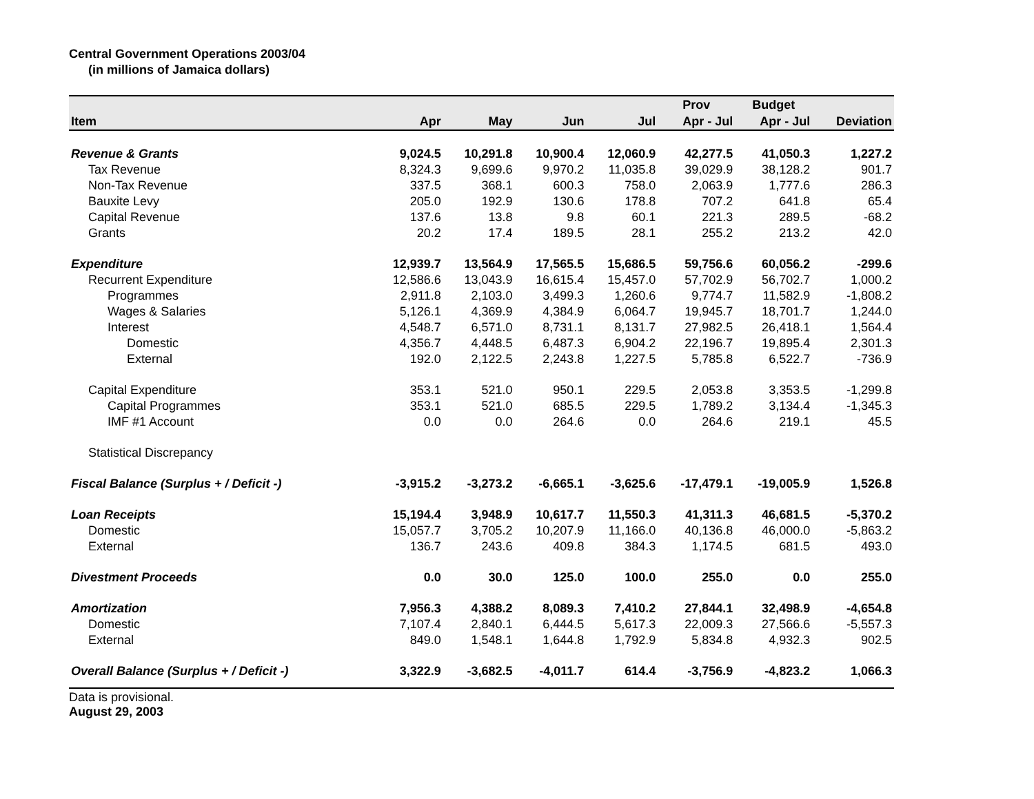Central Government Operations 2003/04
(in millions of Jamaica dollars)
| | | | | | Prov | Budget | |
| --- | --- | --- | --- | --- | --- | --- | --- |
| Item | Apr | May | Jun | Jul | Apr - Jul | Apr - Jul | Deviation |
| Revenue & Grants | 9,024.5 | 10,291.8 | 10,900.4 | 12,060.9 | 42,277.5 | 41,050.3 | 1,227.2 |
| Tax Revenue | 8,324.3 | 9,699.6 | 9,970.2 | 11,035.8 | 39,029.9 | 38,128.2 | 901.7 |
| Non-Tax Revenue | 337.5 | 368.1 | 600.3 | 758.0 | 2,063.9 | 1,777.6 | 286.3 |
| Bauxite Levy | 205.0 | 192.9 | 130.6 | 178.8 | 707.2 | 641.8 | 65.4 |
| Capital Revenue | 137.6 | 13.8 | 9.8 | 60.1 | 221.3 | 289.5 | -68.2 |
| Grants | 20.2 | 17.4 | 189.5 | 28.1 | 255.2 | 213.2 | 42.0 |
| Expenditure | 12,939.7 | 13,564.9 | 17,565.5 | 15,686.5 | 59,756.6 | 60,056.2 | -299.6 |
| Recurrent Expenditure | 12,586.6 | 13,043.9 | 16,615.4 | 15,457.0 | 57,702.9 | 56,702.7 | 1,000.2 |
| Programmes | 2,911.8 | 2,103.0 | 3,499.3 | 1,260.6 | 9,774.7 | 11,582.9 | -1,808.2 |
| Wages & Salaries | 5,126.1 | 4,369.9 | 4,384.9 | 6,064.7 | 19,945.7 | 18,701.7 | 1,244.0 |
| Interest | 4,548.7 | 6,571.0 | 8,731.1 | 8,131.7 | 27,982.5 | 26,418.1 | 1,564.4 |
| Domestic | 4,356.7 | 4,448.5 | 6,487.3 | 6,904.2 | 22,196.7 | 19,895.4 | 2,301.3 |
| External | 192.0 | 2,122.5 | 2,243.8 | 1,227.5 | 5,785.8 | 6,522.7 | -736.9 |
| Capital Expenditure | 353.1 | 521.0 | 950.1 | 229.5 | 2,053.8 | 3,353.5 | -1,299.8 |
| Capital Programmes | 353.1 | 521.0 | 685.5 | 229.5 | 1,789.2 | 3,134.4 | -1,345.3 |
| IMF #1 Account | 0.0 | 0.0 | 264.6 | 0.0 | 264.6 | 219.1 | 45.5 |
| Statistical Discrepancy | | | | | | | |
| Fiscal Balance (Surplus + / Deficit -) | -3,915.2 | -3,273.2 | -6,665.1 | -3,625.6 | -17,479.1 | -19,005.9 | 1,526.8 |
| Loan Receipts | 15,194.4 | 3,948.9 | 10,617.7 | 11,550.3 | 41,311.3 | 46,681.5 | -5,370.2 |
| Domestic | 15,057.7 | 3,705.2 | 10,207.9 | 11,166.0 | 40,136.8 | 46,000.0 | -5,863.2 |
| External | 136.7 | 243.6 | 409.8 | 384.3 | 1,174.5 | 681.5 | 493.0 |
| Divestment Proceeds | 0.0 | 30.0 | 125.0 | 100.0 | 255.0 | 0.0 | 255.0 |
| Amortization | 7,956.3 | 4,388.2 | 8,089.3 | 7,410.2 | 27,844.1 | 32,498.9 | -4,654.8 |
| Domestic | 7,107.4 | 2,840.1 | 6,444.5 | 5,617.3 | 22,009.3 | 27,566.6 | -5,557.3 |
| External | 849.0 | 1,548.1 | 1,644.8 | 1,792.9 | 5,834.8 | 4,932.3 | 902.5 |
| Overall Balance (Surplus + / Deficit -) | 3,322.9 | -3,682.5 | -4,011.7 | 614.4 | -3,756.9 | -4,823.2 | 1,066.3 |
Data is provisional.
August 29, 2003